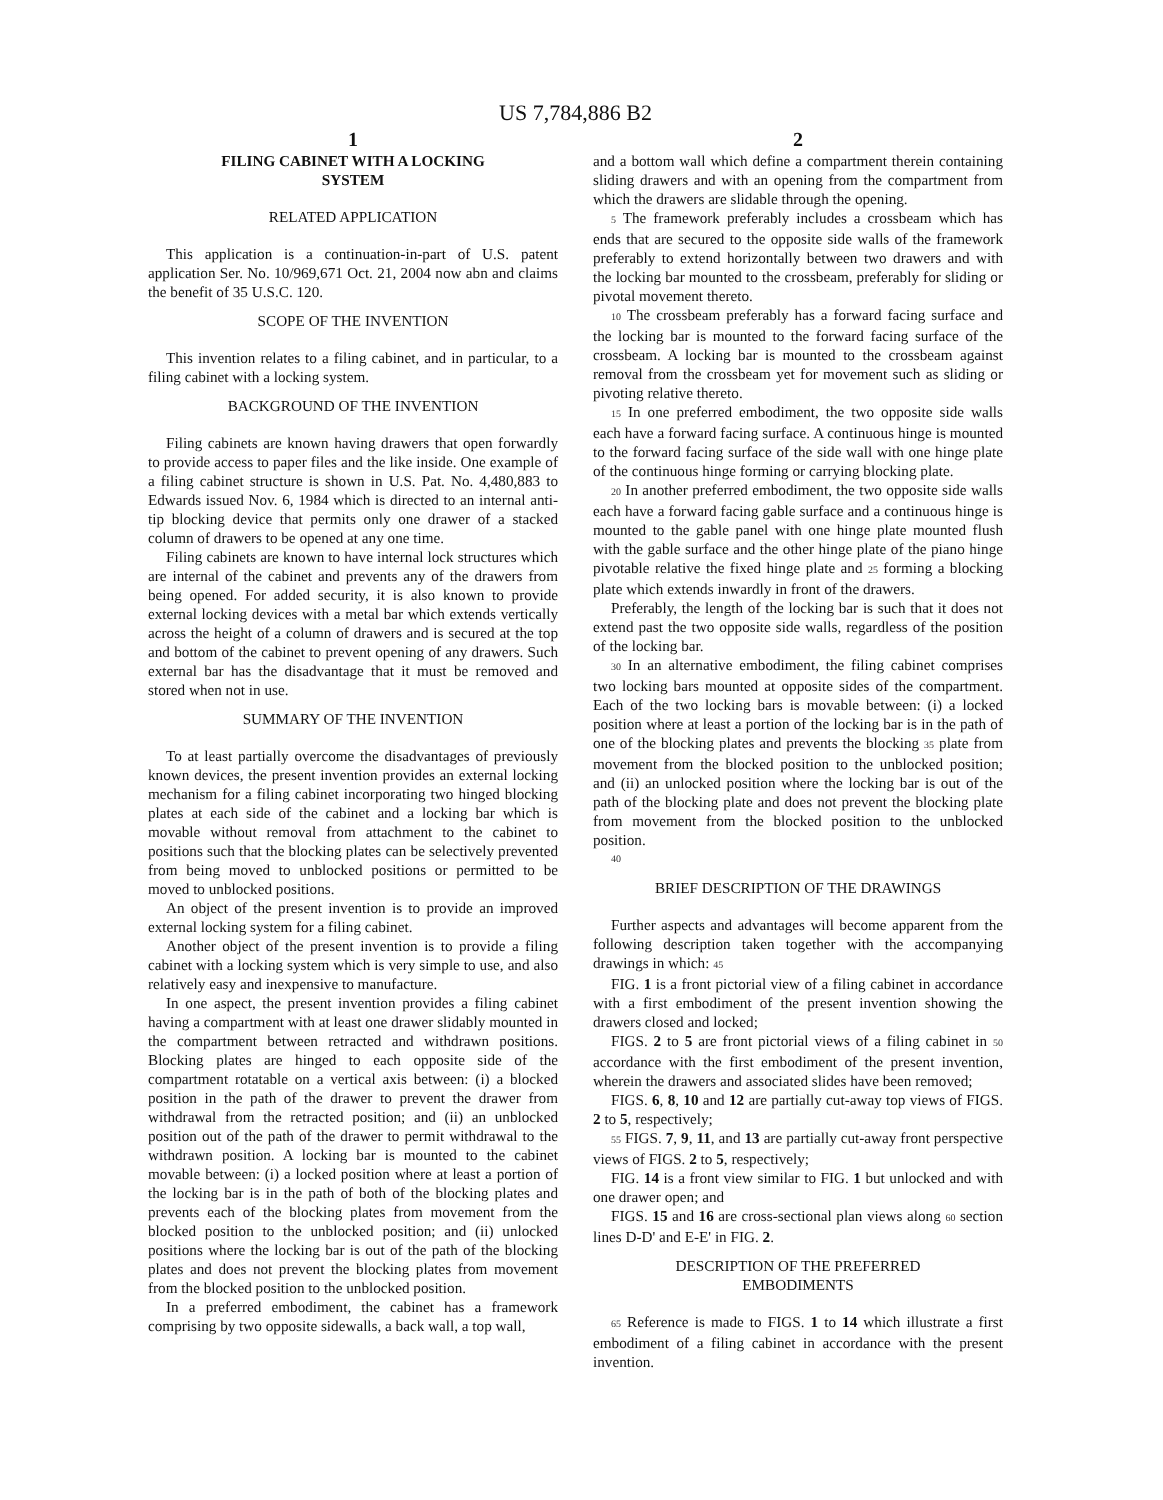US 7,784,886 B2
1
FILING CABINET WITH A LOCKING
SYSTEM
RELATED APPLICATION
This application is a continuation-in-part of U.S. patent application Ser. No. 10/969,671 Oct. 21, 2004 now abn and claims the benefit of 35 U.S.C. 120.
SCOPE OF THE INVENTION
This invention relates to a filing cabinet, and in particular, to a filing cabinet with a locking system.
BACKGROUND OF THE INVENTION
Filing cabinets are known having drawers that open forwardly to provide access to paper files and the like inside. One example of a filing cabinet structure is shown in U.S. Pat. No. 4,480,883 to Edwards issued Nov. 6, 1984 which is directed to an internal anti-tip blocking device that permits only one drawer of a stacked column of drawers to be opened at any one time.
Filing cabinets are known to have internal lock structures which are internal of the cabinet and prevents any of the drawers from being opened. For added security, it is also known to provide external locking devices with a metal bar which extends vertically across the height of a column of drawers and is secured at the top and bottom of the cabinet to prevent opening of any drawers. Such external bar has the disadvantage that it must be removed and stored when not in use.
SUMMARY OF THE INVENTION
To at least partially overcome the disadvantages of previously known devices, the present invention provides an external locking mechanism for a filing cabinet incorporating two hinged blocking plates at each side of the cabinet and a locking bar which is movable without removal from attachment to the cabinet to positions such that the blocking plates can be selectively prevented from being moved to unblocked positions or permitted to be moved to unblocked positions.
An object of the present invention is to provide an improved external locking system for a filing cabinet.
Another object of the present invention is to provide a filing cabinet with a locking system which is very simple to use, and also relatively easy and inexpensive to manufacture.
In one aspect, the present invention provides a filing cabinet having a compartment with at least one drawer slidably mounted in the compartment between retracted and withdrawn positions. Blocking plates are hinged to each opposite side of the compartment rotatable on a vertical axis between: (i) a blocked position in the path of the drawer to prevent the drawer from withdrawal from the retracted position; and (ii) an unblocked position out of the path of the drawer to permit withdrawal to the withdrawn position. A locking bar is mounted to the cabinet movable between: (i) a locked position where at least a portion of the locking bar is in the path of both of the blocking plates and prevents each of the blocking plates from movement from the blocked position to the unblocked position; and (ii) unlocked positions where the locking bar is out of the path of the blocking plates and does not prevent the blocking plates from movement from the blocked position to the unblocked position.
In a preferred embodiment, the cabinet has a framework comprising by two opposite sidewalls, a back wall, a top wall,
2
and a bottom wall which define a compartment therein containing sliding drawers and with an opening from the compartment from which the drawers are slidable through the opening.
5 The framework preferably includes a crossbeam which has ends that are secured to the opposite side walls of the framework preferably to extend horizontally between two drawers and with the locking bar mounted to the crossbeam, preferably for sliding or pivotal movement thereto.
10 The crossbeam preferably has a forward facing surface and the locking bar is mounted to the forward facing surface of the crossbeam. A locking bar is mounted to the crossbeam against removal from the crossbeam yet for movement such as sliding or pivoting relative thereto.
15 In one preferred embodiment, the two opposite side walls each have a forward facing surface. A continuous hinge is mounted to the forward facing surface of the side wall with one hinge plate of the continuous hinge forming or carrying blocking plate.
20 In another preferred embodiment, the two opposite side walls each have a forward facing gable surface and a continuous hinge is mounted to the gable panel with one hinge plate mounted flush with the gable surface and the other hinge plate of the piano hinge pivotable relative the fixed hinge plate and 25 forming a blocking plate which extends inwardly in front of the drawers.
Preferably, the length of the locking bar is such that it does not extend past the two opposite side walls, regardless of the position of the locking bar.
30 In an alternative embodiment, the filing cabinet comprises two locking bars mounted at opposite sides of the compartment. Each of the two locking bars is movable between: (i) a locked position where at least a portion of the locking bar is in the path of one of the blocking plates and prevents the blocking 35 plate from movement from the blocked position to the unblocked position; and (ii) an unlocked position where the locking bar is out of the path of the blocking plate and does not prevent the blocking plate from movement from the blocked position to the unblocked position.
40
BRIEF DESCRIPTION OF THE DRAWINGS
Further aspects and advantages will become apparent from the following description taken together with the accompanying drawings in which: 45
FIG. 1 is a front pictorial view of a filing cabinet in accordance with a first embodiment of the present invention showing the drawers closed and locked;
FIGS. 2 to 5 are front pictorial views of a filing cabinet in 50 accordance with the first embodiment of the present invention, wherein the drawers and associated slides have been removed;
FIGS. 6, 8, 10 and 12 are partially cut-away top views of FIGS. 2 to 5, respectively;
55 FIGS. 7, 9, 11, and 13 are partially cut-away front perspective views of FIGS. 2 to 5, respectively;
FIG. 14 is a front view similar to FIG. 1 but unlocked and with one drawer open; and
FIGS. 15 and 16 are cross-sectional plan views along 60 section lines D-D' and E-E' in FIG. 2.
DESCRIPTION OF THE PREFERRED
EMBODIMENTS
65 Reference is made to FIGS. 1 to 14 which illustrate a first embodiment of a filing cabinet in accordance with the present invention.